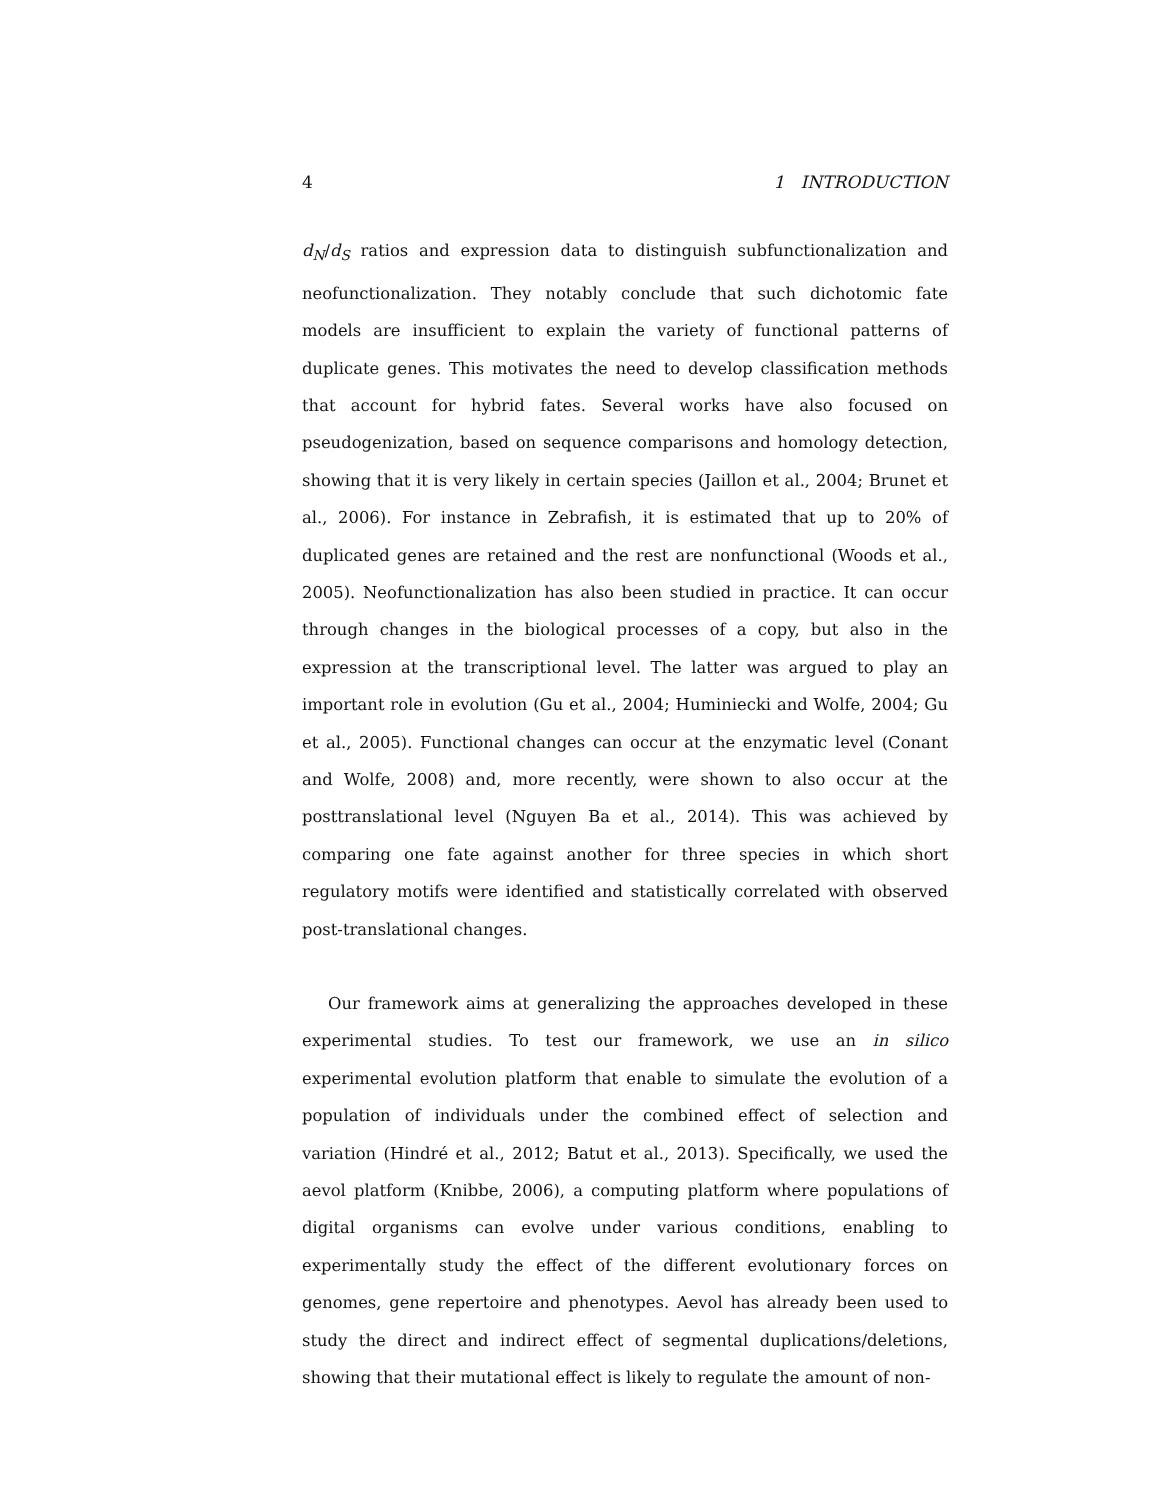4 1 INTRODUCTION
d<sub>N</sub>/d<sub>S</sub> ratios and expression data to distinguish subfunctionalization and neofunctionalization. They notably conclude that such dichotomic fate models are insufficient to explain the variety of functional patterns of duplicate genes. This motivates the need to develop classification methods that account for hybrid fates. Several works have also focused on pseudogenization, based on sequence comparisons and homology detection, showing that it is very likely in certain species (Jaillon et al., 2004; Brunet et al., 2006). For instance in Zebrafish, it is estimated that up to 20% of duplicated genes are retained and the rest are nonfunctional (Woods et al., 2005). Neofunctionalization has also been studied in practice. It can occur through changes in the biological processes of a copy, but also in the expression at the transcriptional level. The latter was argued to play an important role in evolution (Gu et al., 2004; Huminiecki and Wolfe, 2004; Gu et al., 2005). Functional changes can occur at the enzymatic level (Conant and Wolfe, 2008) and, more recently, were shown to also occur at the posttranslational level (Nguyen Ba et al., 2014). This was achieved by comparing one fate against another for three species in which short regulatory motifs were identified and statistically correlated with observed post-translational changes.
Our framework aims at generalizing the approaches developed in these experimental studies. To test our framework, we use an in silico experimental evolution platform that enable to simulate the evolution of a population of individuals under the combined effect of selection and variation (Hindré et al., 2012; Batut et al., 2013). Specifically, we used the aevol platform (Knibbe, 2006), a computing platform where populations of digital organisms can evolve under various conditions, enabling to experimentally study the effect of the different evolutionary forces on genomes, gene repertoire and phenotypes. Aevol has already been used to study the direct and indirect effect of segmental duplications/deletions, showing that their mutational effect is likely to regulate the amount of non-